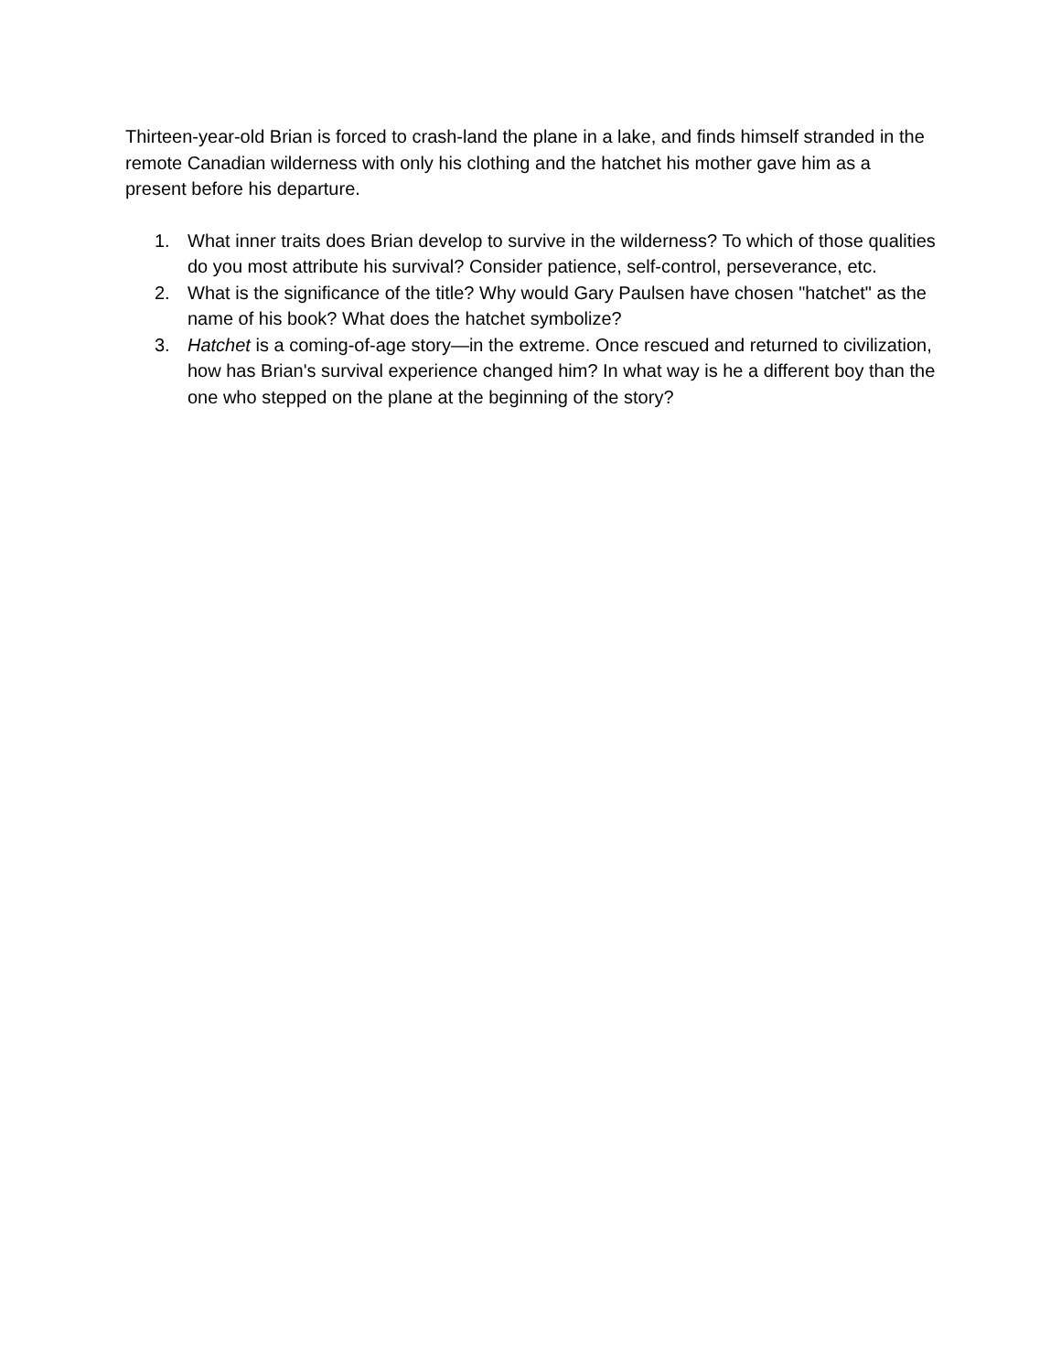Thirteen-year-old Brian is forced to crash-land the plane in a lake, and finds himself stranded in the remote Canadian wilderness with only his clothing and the hatchet his mother gave him as a present before his departure.
1. What inner traits does Brian develop to survive in the wilderness? To which of those qualities do you most attribute his survival? Consider patience, self-control, perseverance, etc.
2. What is the significance of the title? Why would Gary Paulsen have chosen "hatchet" as the name of his book? What does the hatchet symbolize?
3. Hatchet is a coming-of-age story—in the extreme. Once rescued and returned to civilization, how has Brian's survival experience changed him? In what way is he a different boy than the one who stepped on the plane at the beginning of the story?